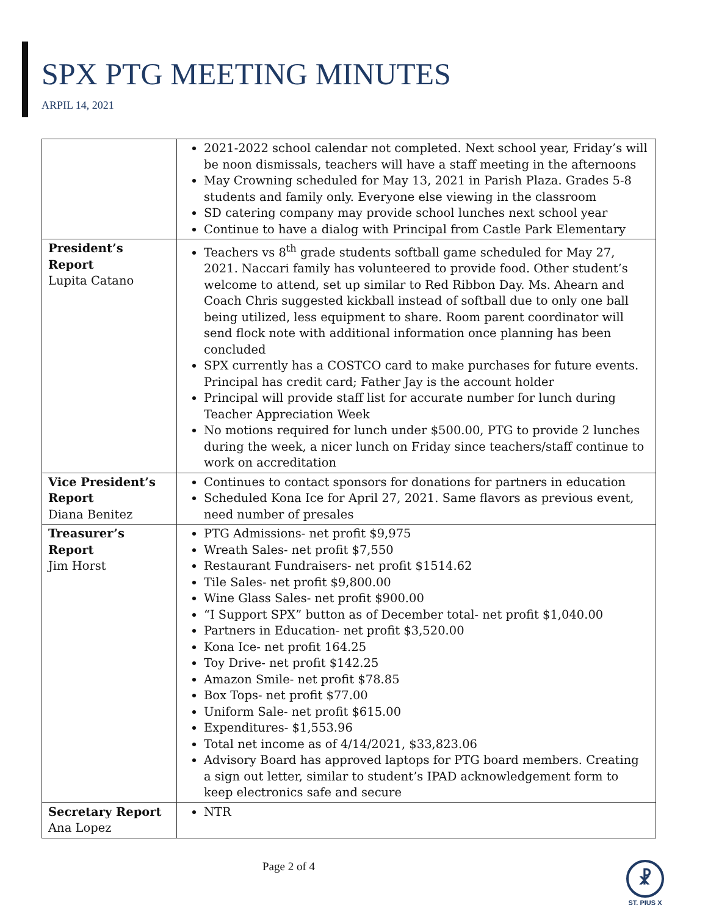SPX PTG MEETING MINUTES
ARPIL 14, 2021
| | 2021-2022 school calendar not completed. Next school year, Friday’s will be noon dismissals, teachers will have a staff meeting in the afternoons May Crowning scheduled for May 13, 2021 in Parish Plaza. Grades 5-8 students and family only. Everyone else viewing in the classroom SD catering company may provide school lunches next school year Continue to have a dialog with Principal from Castle Park Elementary |
| President’s Report Lupita Catano | Teachers vs 8<sup>th</sup> grade students softball game scheduled for May 27, 2021. Naccari family has volunteered to provide food. Other student’s welcome to attend, set up similar to Red Ribbon Day. Ms. Ahearn and Coach Chris suggested kickball instead of softball due to only one ball being utilized, less equipment to share. Room parent coordinator will send flock note with additional information once planning has been concluded SPX currently has a COSTCO card to make purchases for future events. Principal has credit card; Father Jay is the account holder Principal will provide staff list for accurate number for lunch during Teacher Appreciation Week No motions required for lunch under $500.00, PTG to provide 2 lunches during the week, a nicer lunch on Friday since teachers/staff continue to work on accreditation |
| Vice President’s Report Diana Benitez | Continues to contact sponsors for donations for partners in education Scheduled Kona Ice for April 27, 2021. Same flavors as previous event, need number of presales |
| Treasurer’s Report Jim Horst | PTG Admissions- net profit $9,975 Wreath Sales- net profit $7,550 Restaurant Fundraisers- net profit $1514.62 Tile Sales- net profit $9,800.00 Wine Glass Sales- net profit $900.00 “I Support SPX” button as of December total- net profit $1,040.00 Partners in Education- net profit $3,520.00 Kona Ice- net profit 164.25 Toy Drive- net profit $142.25 Amazon Smile- net profit $78.85 Box Tops- net profit $77.00 Uniform Sale- net profit $615.00 Expenditures- $1,553.96 Total net income as of 4/14/2021, $33,823.06 Advisory Board has approved laptops for PTG board members. Creating a sign out letter, similar to student’s IPAD acknowledgement form to keep electronics safe and secure |
| Secretary Report Ana Lopez | NTR |
Page 2 of 4
☧
ST. PIUS X